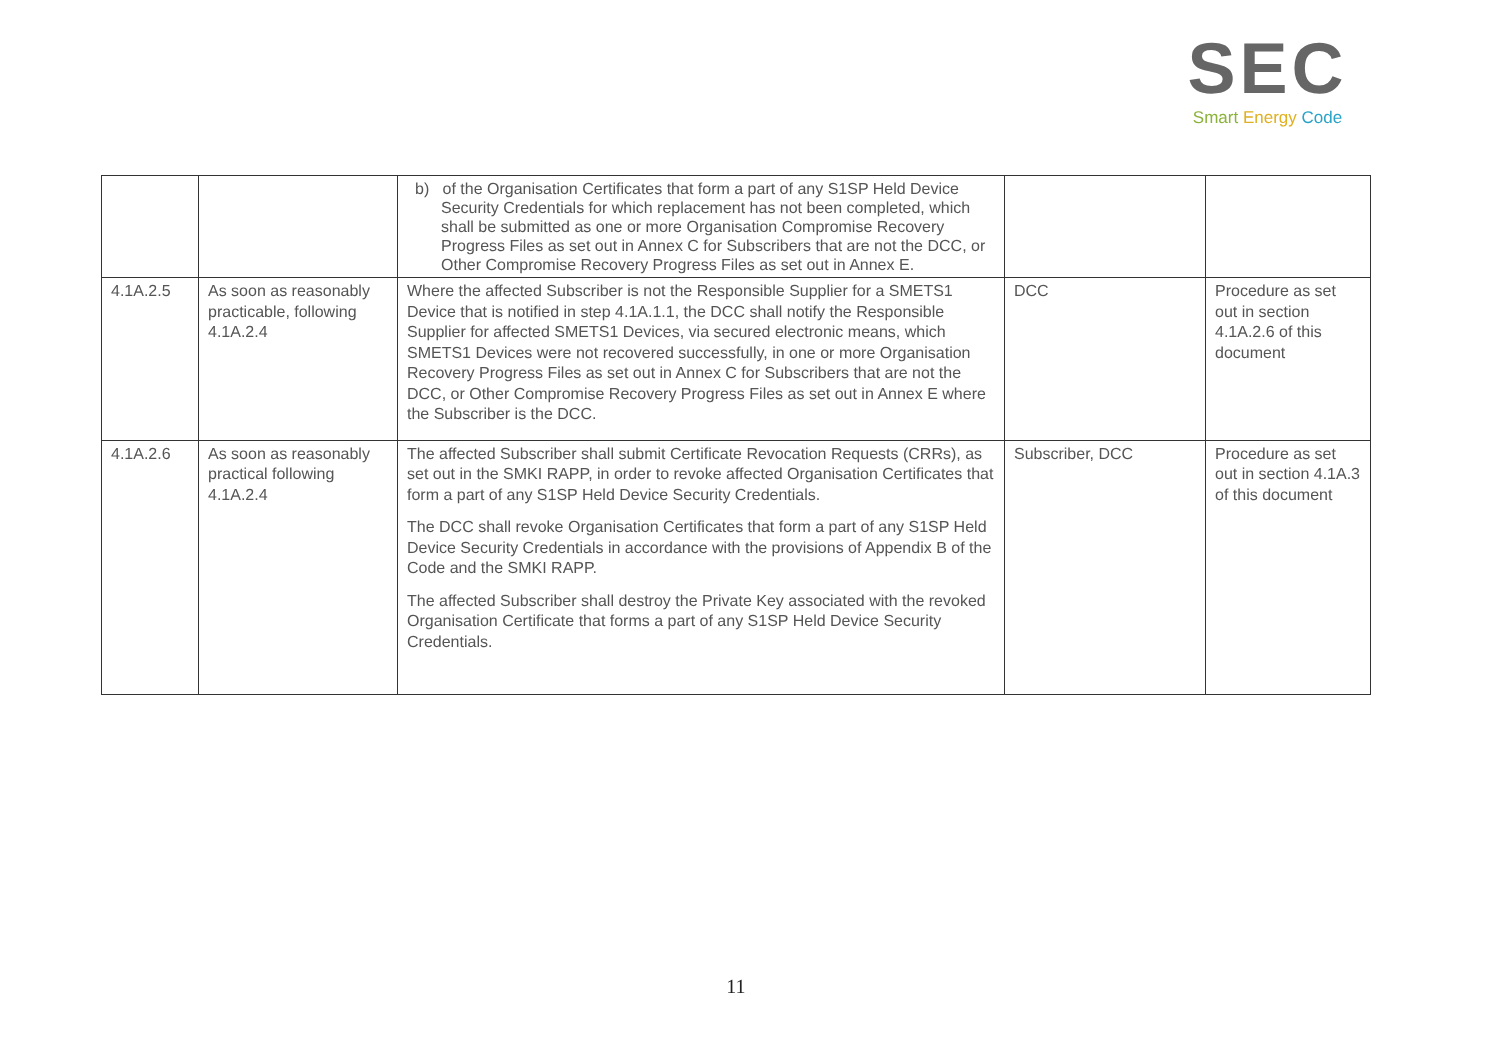SEC
Smart Energy Code
| | | b) of the Organisation Certificates that form a part of any S1SP Held Device Security Credentials for which replacement has not been completed, which shall be submitted as one or more Organisation Compromise Recovery Progress Files as set out in Annex C for Subscribers that are not the DCC, or Other Compromise Recovery Progress Files as set out in Annex E. | | |
| 4.1A.2.5 | As soon as reasonably practicable, following 4.1A.2.4 | Where the affected Subscriber is not the Responsible Supplier for a SMETS1 Device that is notified in step 4.1A.1.1, the DCC shall notify the Responsible Supplier for affected SMETS1 Devices, via secured electronic means, which SMETS1 Devices were not recovered successfully, in one or more Organisation Recovery Progress Files as set out in Annex C for Subscribers that are not the DCC, or Other Compromise Recovery Progress Files as set out in Annex E where the Subscriber is the DCC. | DCC | Procedure as set out in section 4.1A.2.6 of this document |
| 4.1A.2.6 | As soon as reasonably practical following 4.1A.2.4 | The affected Subscriber shall submit Certificate Revocation Requests (CRRs), as set out in the SMKI RAPP, in order to revoke affected Organisation Certificates that form a part of any S1SP Held Device Security Credentials. The DCC shall revoke Organisation Certificates that form a part of any S1SP Held Device Security Credentials in accordance with the provisions of Appendix B of the Code and the SMKI RAPP. The affected Subscriber shall destroy the Private Key associated with the revoked Organisation Certificate that forms a part of any S1SP Held Device Security Credentials. | Subscriber, DCC | Procedure as set out in section 4.1A.3 of this document |
11